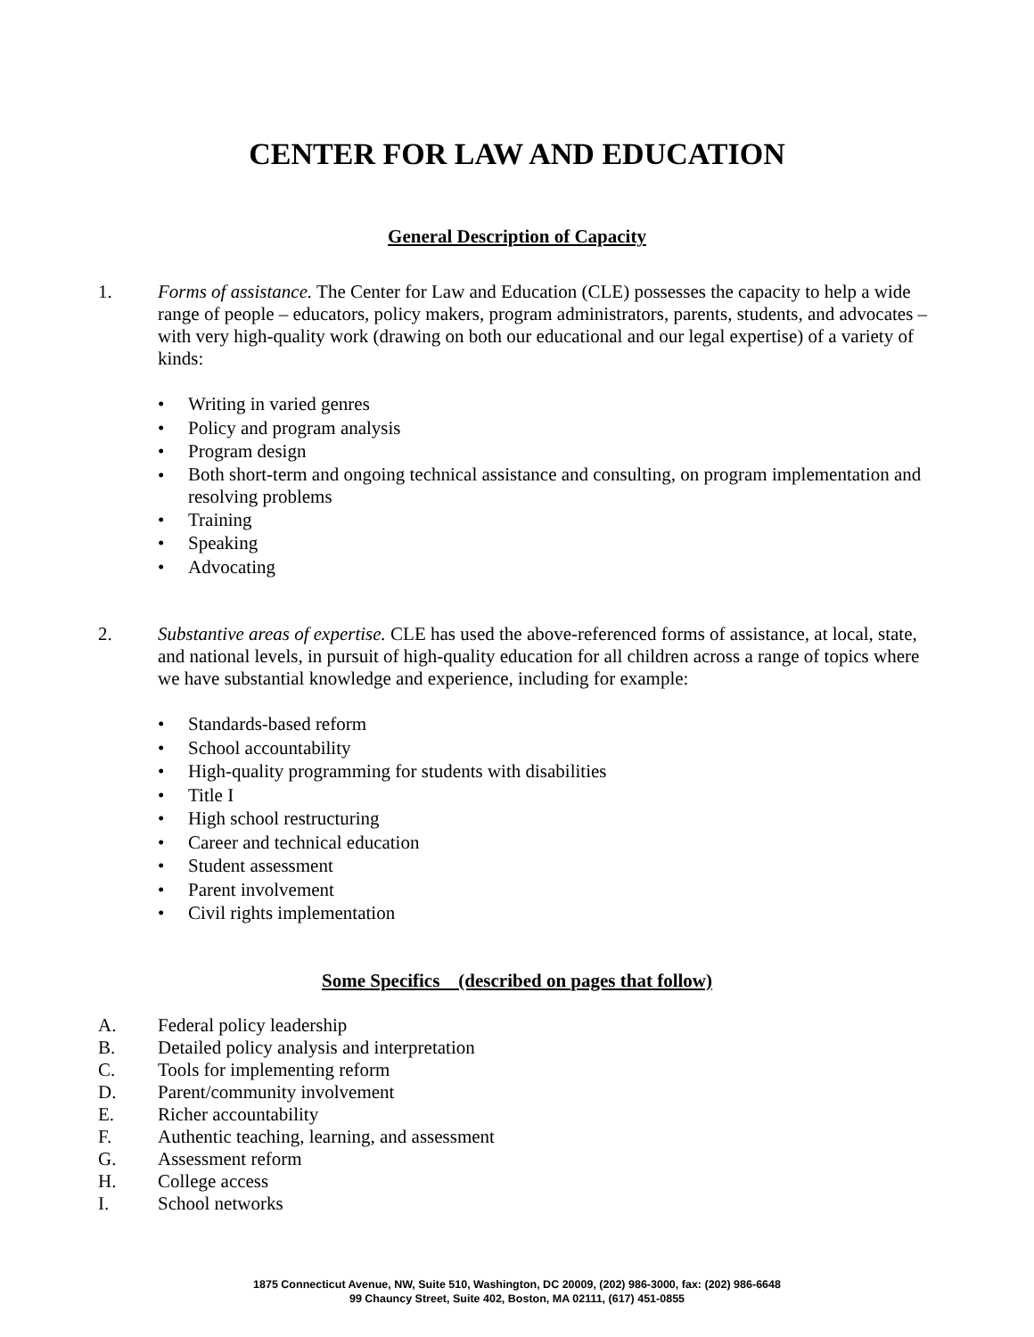CENTER FOR LAW AND EDUCATION
General Description of Capacity
1. Forms of assistance. The Center for Law and Education (CLE) possesses the capacity to help a wide range of people – educators, policy makers, program administrators, parents, students, and advocates – with very high-quality work (drawing on both our educational and our legal expertise) of a variety of kinds:
• Writing in varied genres
• Policy and program analysis
• Program design
• Both short-term and ongoing technical assistance and consulting, on program implementation and resolving problems
• Training
• Speaking
• Advocating
2. Substantive areas of expertise. CLE has used the above-referenced forms of assistance, at local, state, and national levels, in pursuit of high-quality education for all children across a range of topics where we have substantial knowledge and experience, including for example:
• Standards-based reform
• School accountability
• High-quality programming for students with disabilities
• Title I
• High school restructuring
• Career and technical education
• Student assessment
• Parent involvement
• Civil rights implementation
Some Specifics (described on pages that follow)
A. Federal policy leadership
B. Detailed policy analysis and interpretation
C. Tools for implementing reform
D. Parent/community involvement
E. Richer accountability
F. Authentic teaching, learning, and assessment
G. Assessment reform
H. College access
I. School networks
1875 Connecticut Avenue, NW, Suite 510, Washington, DC 20009, (202) 986-3000, fax: (202) 986-6648
99 Chauncy Street, Suite 402, Boston, MA 02111, (617) 451-0855